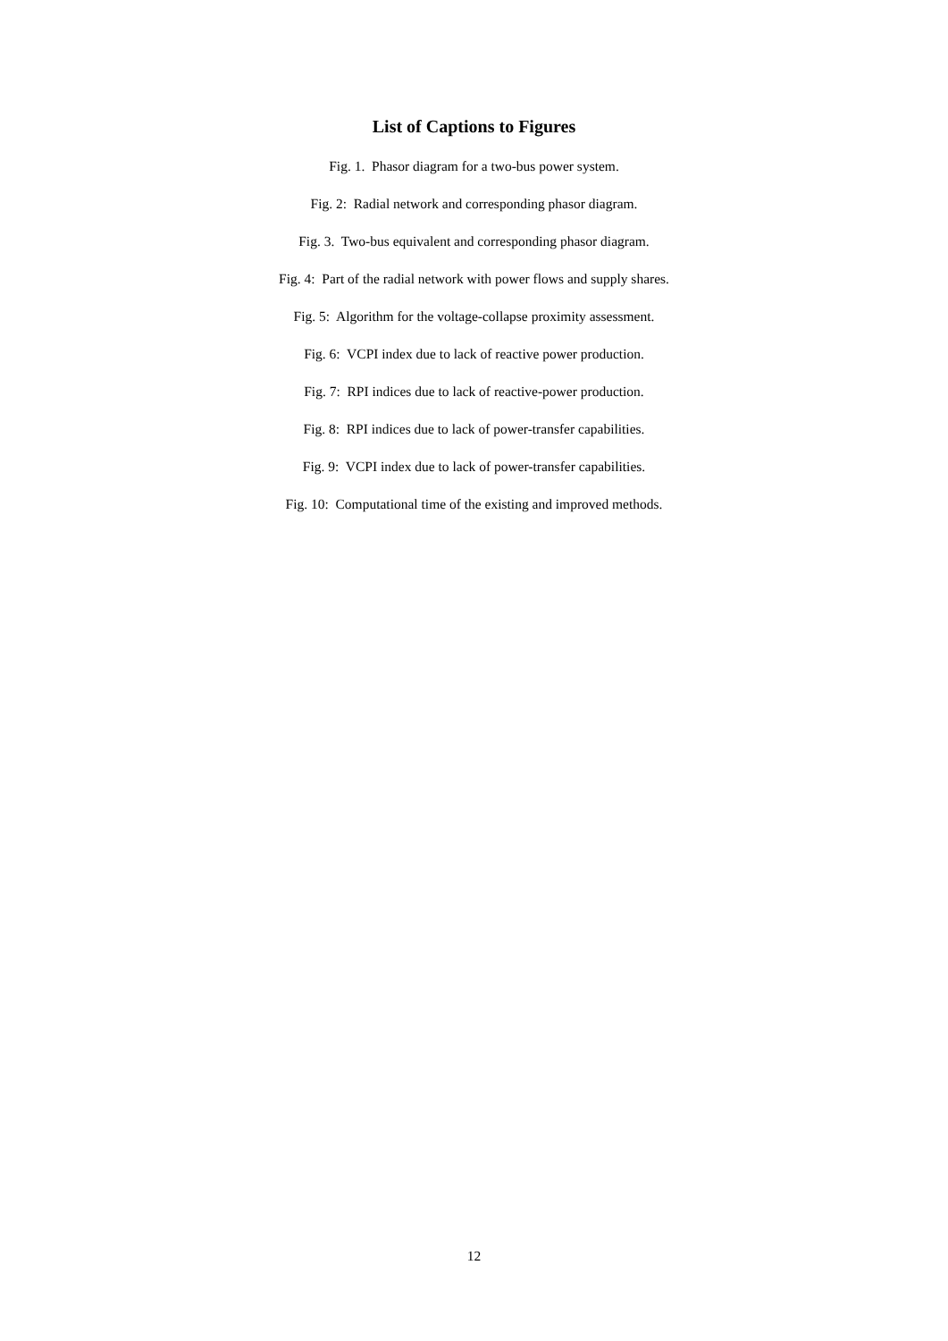List of Captions to Figures
Fig. 1. Phasor diagram for a two-bus power system.
Fig. 2: Radial network and corresponding phasor diagram.
Fig. 3. Two-bus equivalent and corresponding phasor diagram.
Fig. 4: Part of the radial network with power flows and supply shares.
Fig. 5: Algorithm for the voltage-collapse proximity assessment.
Fig. 6: VCPI index due to lack of reactive power production.
Fig. 7: RPI indices due to lack of reactive-power production.
Fig. 8: RPI indices due to lack of power-transfer capabilities.
Fig. 9: VCPI index due to lack of power-transfer capabilities.
Fig. 10: Computational time of the existing and improved methods.
12